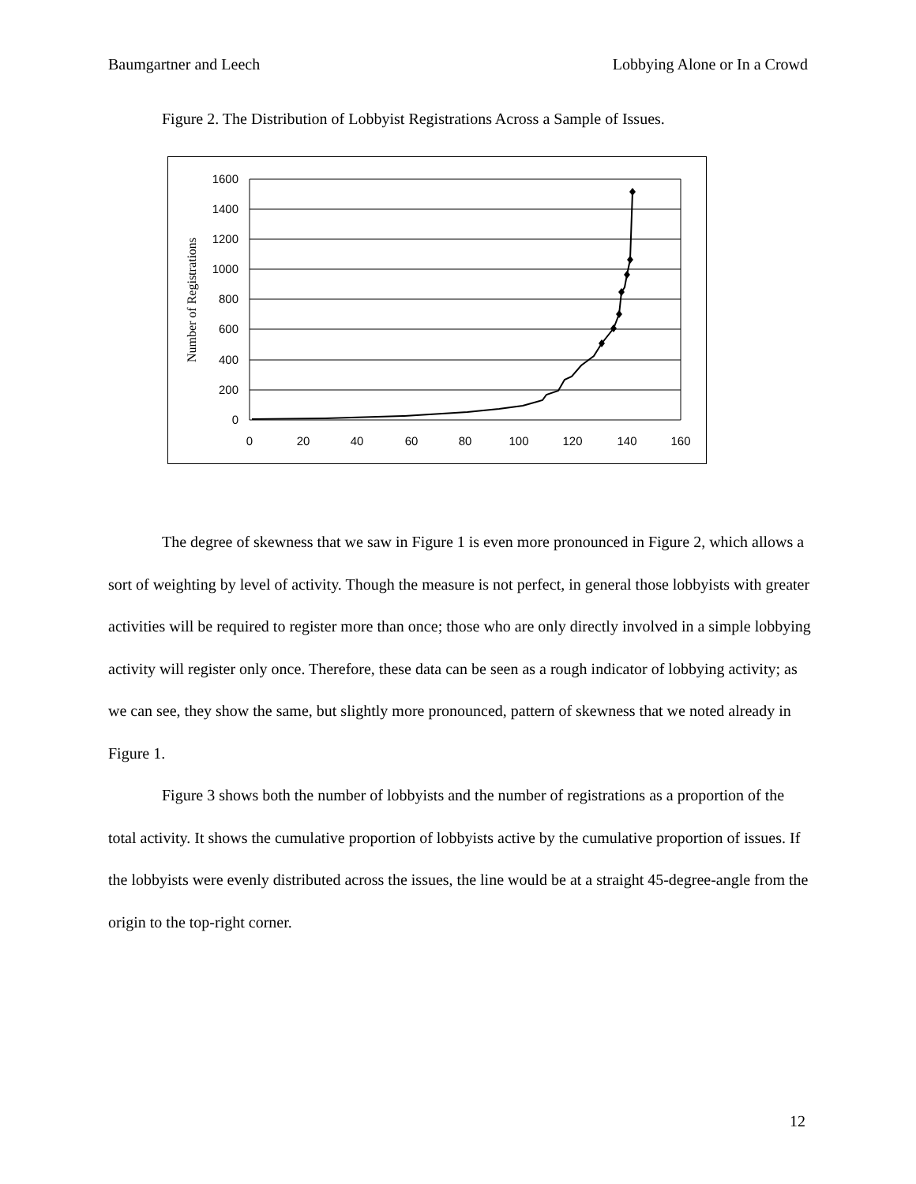Baumgartner and Leech Lobbying Alone or In a Crowd
Figure 2. The Distribution of Lobbyist Registrations Across a Sample of Issues.
1600
1400
1200
1000
800
600
400
200
0
0
20
40
60
80
100
120
140
160
Number of Registrations
The degree of skewness that we saw in Figure 1 is even more pronounced in Figure 2, which allows a sort of weighting by level of activity. Though the measure is not perfect, in general those lobbyists with greater activities will be required to register more than once; those who are only directly involved in a simple lobbying activity will register only once. Therefore, these data can be seen as a rough indicator of lobbying activity; as we can see, they show the same, but slightly more pronounced, pattern of skewness that we noted already in Figure 1.
Figure 3 shows both the number of lobbyists and the number of registrations as a proportion of the total activity. It shows the cumulative proportion of lobbyists active by the cumulative proportion of issues. If the lobbyists were evenly distributed across the issues, the line would be at a straight 45-degree-angle from the origin to the top-right corner.
12